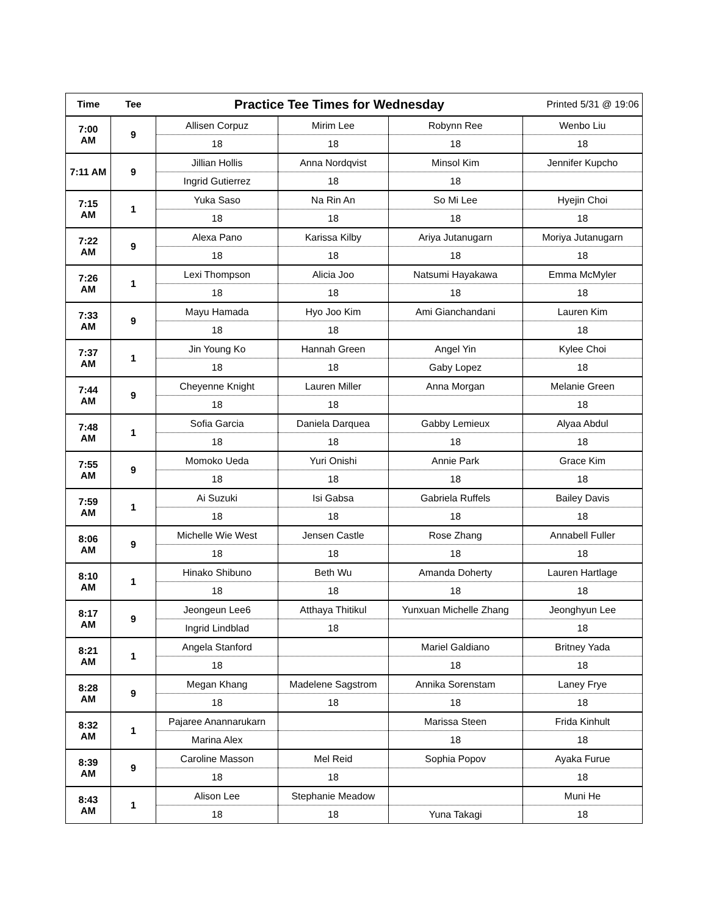| Time | Tee | Practice Tee Times for Wednesday | | | Printed 5/31 @ 19:06 |
| --- | --- | --- | --- | --- | --- |
| 7:00 AM | 9 | Allisen Corpuz | Mirim Lee | Robynn Ree | Wenbo Liu |
| | | 18 | 18 | 18 | 18 |
| 7:11 AM | 9 | Jillian Hollis | Anna Nordqvist | Minsol Kim | Jennifer Kupcho |
| | | Ingrid Gutierrez | 18 | 18 | |
| 7:15 AM | 1 | Yuka Saso | Na Rin An | So Mi Lee | Hyejin Choi |
| | | 18 | 18 | 18 | 18 |
| 7:22 AM | 9 | Alexa Pano | Karissa Kilby | Ariya Jutanugarn | Moriya Jutanugarn |
| | | 18 | 18 | 18 | 18 |
| 7:26 AM | 1 | Lexi Thompson | Alicia Joo | Natsumi Hayakawa | Emma McMyler |
| | | 18 | 18 | 18 | 18 |
| 7:33 AM | 9 | Mayu Hamada | Hyo Joo Kim | Ami Gianchandani | Lauren Kim |
| | | 18 | 18 | | 18 |
| 7:37 AM | 1 | Jin Young Ko | Hannah Green | Angel Yin | Kylee Choi |
| | | 18 | 18 | Gaby Lopez | 18 |
| 7:44 AM | 9 | Cheyenne Knight | Lauren Miller | Anna Morgan | Melanie Green |
| | | 18 | 18 | | 18 |
| 7:48 AM | 1 | Sofia Garcia | Daniela Darquea | Gabby Lemieux | Alyaa Abdul |
| | | 18 | 18 | 18 | 18 |
| 7:55 AM | 9 | Momoko Ueda | Yuri Onishi | Annie Park | Grace Kim |
| | | 18 | 18 | 18 | 18 |
| 7:59 AM | 1 | Ai Suzuki | Isi Gabsa | Gabriela Ruffels | Bailey Davis |
| | | 18 | 18 | 18 | 18 |
| 8:06 AM | 9 | Michelle Wie West | Jensen Castle | Rose Zhang | Annabell Fuller |
| | | 18 | 18 | 18 | 18 |
| 8:10 AM | 1 | Hinako Shibuno | Beth Wu | Amanda Doherty | Lauren Hartlage |
| | | 18 | 18 | 18 | 18 |
| 8:17 AM | 9 | Jeongeun Lee6 | Atthaya Thitikul | Yunxuan Michelle Zhang | Jeonghyun Lee |
| | | Ingrid Lindblad | 18 | | 18 |
| 8:21 AM | 1 | Angela Stanford | | Mariel Galdiano | Britney Yada |
| | | 18 | | 18 | 18 |
| 8:28 AM | 9 | Megan Khang | Madelene Sagstrom | Annika Sorenstam | Laney Frye |
| | | 18 | 18 | 18 | 18 |
| 8:32 AM | 1 | Pajaree Anannarukarn | | Marissa Steen | Frida Kinhult |
| | | Marina Alex | | 18 | 18 |
| 8:39 AM | 9 | Caroline Masson | Mel Reid | Sophia Popov | Ayaka Furue |
| | | 18 | 18 | | 18 |
| 8:43 AM | 1 | Alison Lee | Stephanie Meadow | | Muni He |
| | | 18 | 18 | Yuna Takagi | 18 |